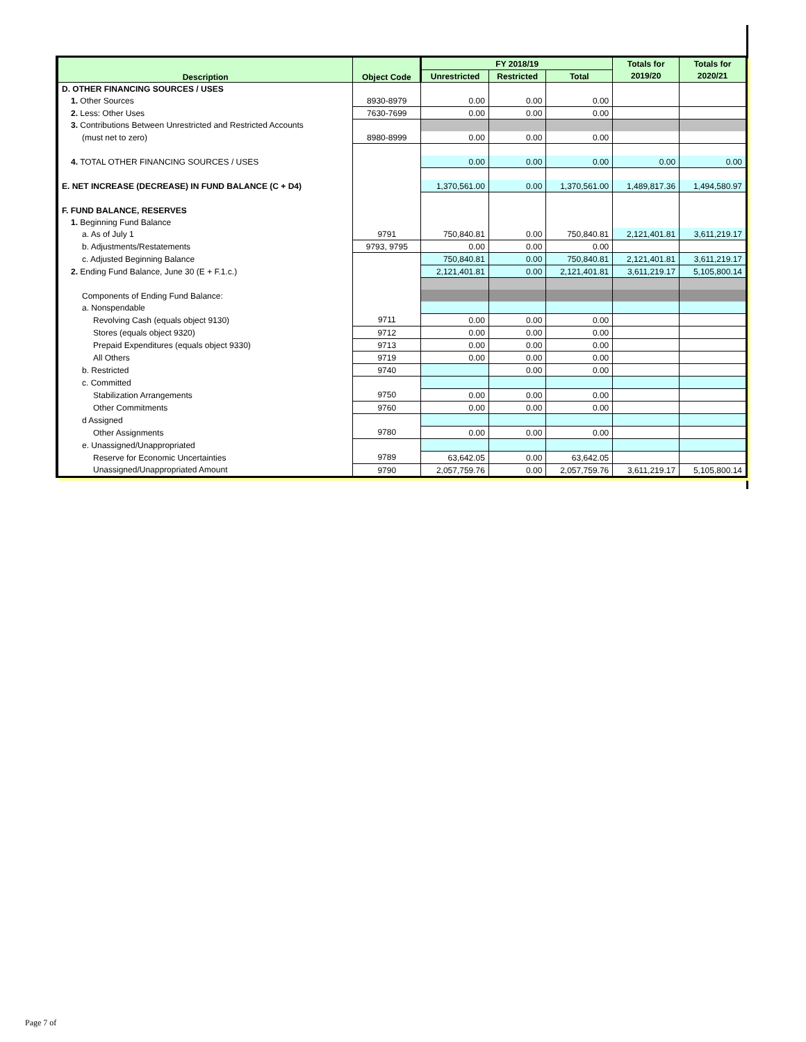| Description | Object Code | FY 2018/19 | | | Totals for | Totals for |
| --- | --- | --- | --- | --- | --- | --- |
| | | Unrestricted | Restricted | Total | 2019/20 | 2020/21 |
| D. OTHER FINANCING SOURCES / USES | | | | | | |
| 1. Other Sources | 8930-8979 | 0.00 | 0.00 | 0.00 | | |
| 2. Less: Other Uses | 7630-7699 | 0.00 | 0.00 | 0.00 | | |
| 3. Contributions Between Unrestricted and Restricted Accounts | | | | | | |
| (must net to zero) | 8980-8999 | 0.00 | 0.00 | 0.00 | | |
| 4. TOTAL OTHER FINANCING SOURCES / USES | | 0.00 | 0.00 | 0.00 | 0.00 | 0.00 |
| E. NET INCREASE (DECREASE) IN FUND BALANCE (C + D4) | | 1,370,561.00 | 0.00 | 1,370,561.00 | 1,489,817.36 | 1,494,580.97 |
| F. FUND BALANCE, RESERVES | | | | | | |
| 1. Beginning Fund Balance | | | | | | |
| a. As of July 1 | 9791 | 750,840.81 | 0.00 | 750,840.81 | 2,121,401.81 | 3,611,219.17 |
| b. Adjustments/Restatements | 9793, 9795 | 0.00 | 0.00 | 0.00 | | |
| c. Adjusted Beginning Balance | | 750,840.81 | 0.00 | 750,840.81 | 2,121,401.81 | 3,611,219.17 |
| 2. Ending Fund Balance, June 30 (E + F.1.c.) | | 2,121,401.81 | 0.00 | 2,121,401.81 | 3,611,219.17 | 5,105,800.14 |
| Components of Ending Fund Balance: | | | | | | |
| a. Nonspendable | | | | | | |
| Revolving Cash (equals object 9130) | 9711 | 0.00 | 0.00 | 0.00 | | |
| Stores (equals object 9320) | 9712 | 0.00 | 0.00 | 0.00 | | |
| Prepaid Expenditures (equals object 9330) | 9713 | 0.00 | 0.00 | 0.00 | | |
| All Others | 9719 | 0.00 | 0.00 | 0.00 | | |
| b. Restricted | 9740 | | 0.00 | 0.00 | | |
| c. Committed | | | | | | |
| Stabilization Arrangements | 9750 | 0.00 | 0.00 | 0.00 | | |
| Other Commitments | 9760 | 0.00 | 0.00 | 0.00 | | |
| d Assigned | | | | | | |
| Other Assignments | 9780 | 0.00 | 0.00 | 0.00 | | |
| e. Unassigned/Unappropriated | | | | | | |
| Reserve for Economic Uncertainties | 9789 | 63,642.05 | 0.00 | 63,642.05 | | |
| Unassigned/Unappropriated Amount | 9790 | 2,057,759.76 | 0.00 | 2,057,759.76 | 3,611,219.17 | 5,105,800.14 |
Page 7 of